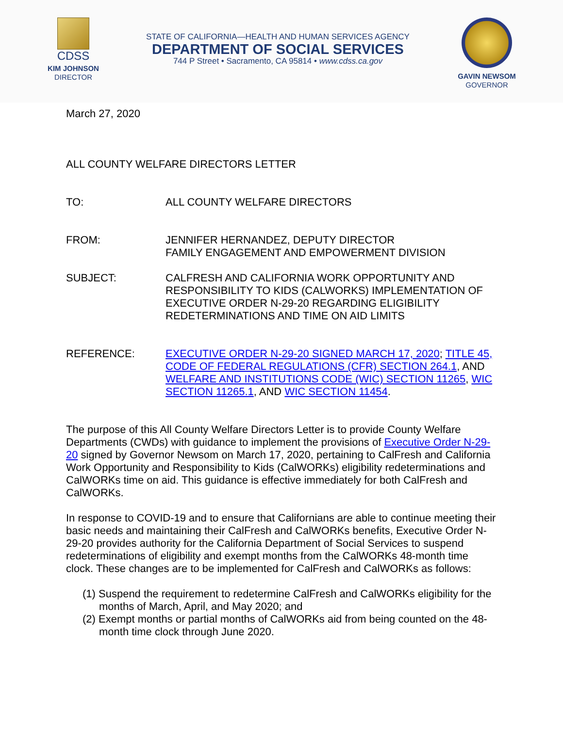CDSS
KIM JOHNSON
DIRECTOR
STATE OF CALIFORNIA—HEALTH AND HUMAN SERVICES AGENCY
DEPARTMENT OF SOCIAL SERVICES
744 P Street • Sacramento, CA 95814 • www.cdss.ca.gov
GAVIN NEWSOM
GOVERNOR
March 27, 2020
ALL COUNTY WELFARE DIRECTORS LETTER
TO: ALL COUNTY WELFARE DIRECTORS
FROM: JENNIFER HERNANDEZ, DEPUTY DIRECTOR
FAMILY ENGAGEMENT AND EMPOWERMENT DIVISION
SUBJECT: CALFRESH AND CALIFORNIA WORK OPPORTUNITY AND RESPONSIBILITY TO KIDS (CALWORKS) IMPLEMENTATION OF EXECUTIVE ORDER N-29-20 REGARDING ELIGIBILITY REDETERMINATIONS AND TIME ON AID LIMITS
REFERENCE: EXECUTIVE ORDER N-29-20 SIGNED MARCH 17, 2020; TITLE 45, CODE OF FEDERAL REGULATIONS (CFR) SECTION 264.1, AND WELFARE AND INSTITUTIONS CODE (WIC) SECTION 11265, WIC SECTION 11265.1, AND WIC SECTION 11454.
The purpose of this All County Welfare Directors Letter is to provide County Welfare Departments (CWDs) with guidance to implement the provisions of Executive Order N-29-20 signed by Governor Newsom on March 17, 2020, pertaining to CalFresh and California Work Opportunity and Responsibility to Kids (CalWORKs) eligibility redeterminations and CalWORKs time on aid. This guidance is effective immediately for both CalFresh and CalWORKs.
In response to COVID-19 and to ensure that Californians are able to continue meeting their basic needs and maintaining their CalFresh and CalWORKs benefits, Executive Order N-29-20 provides authority for the California Department of Social Services to suspend redeterminations of eligibility and exempt months from the CalWORKs 48-month time clock. These changes are to be implemented for CalFresh and CalWORKs as follows:
(1) Suspend the requirement to redetermine CalFresh and CalWORKs eligibility for the months of March, April, and May 2020; and
(2) Exempt months or partial months of CalWORKs aid from being counted on the 48-month time clock through June 2020.